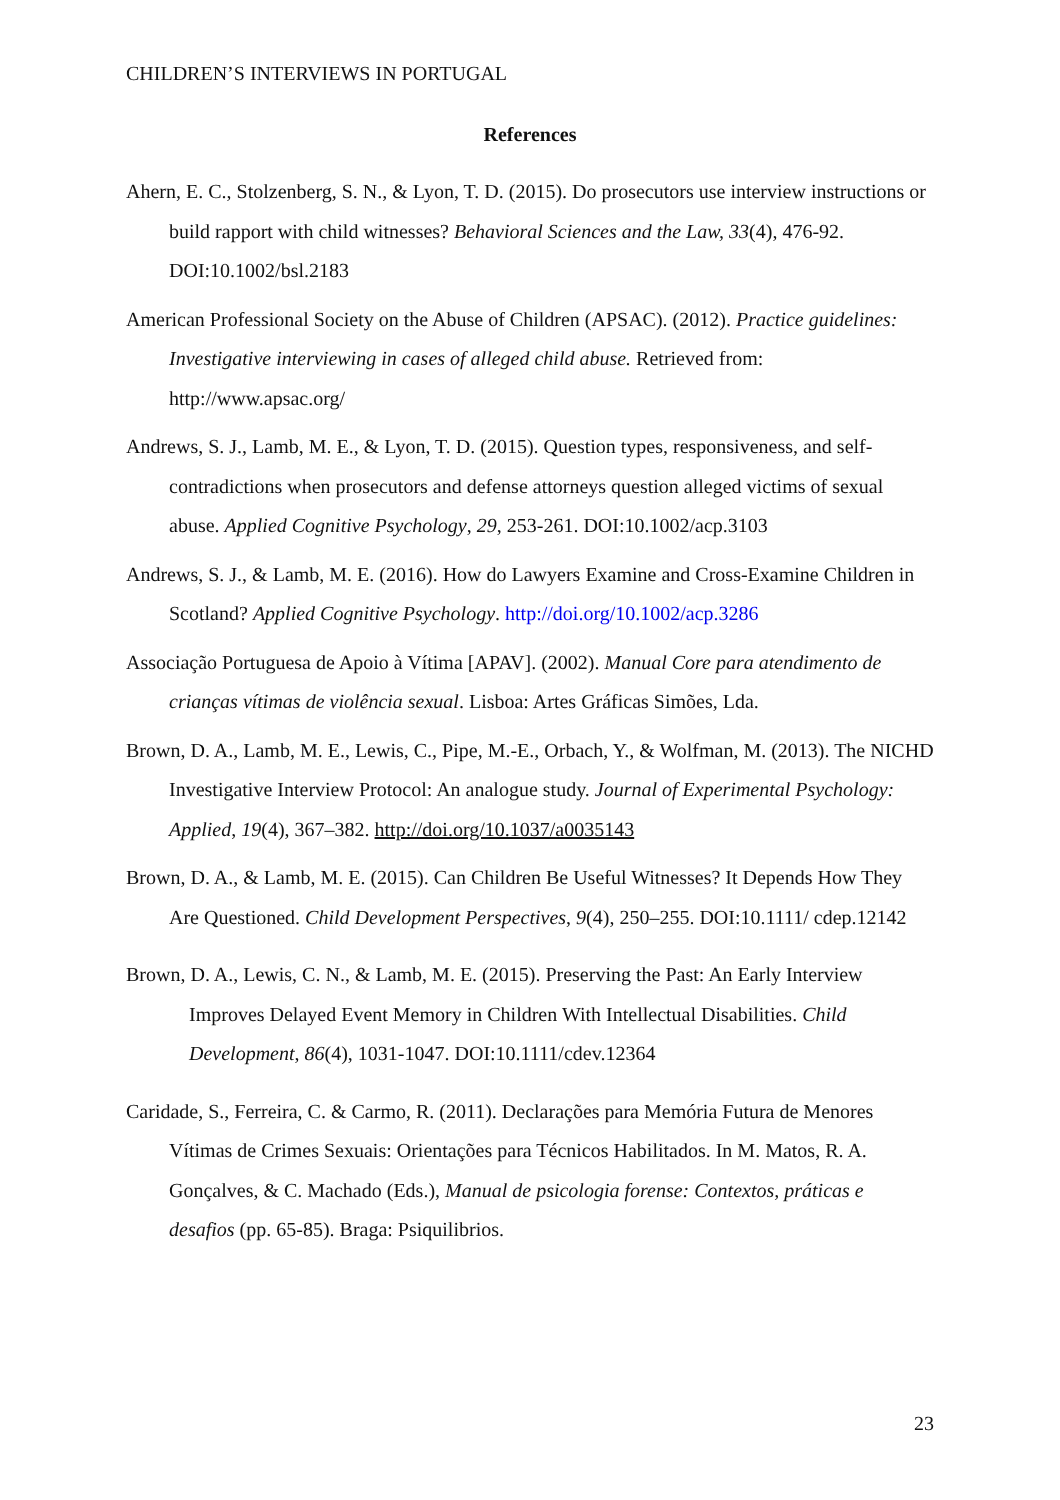CHILDREN’S INTERVIEWS IN PORTUGAL
References
Ahern, E. C., Stolzenberg, S. N., & Lyon, T. D. (2015). Do prosecutors use interview instructions or build rapport with child witnesses? Behavioral Sciences and the Law, 33(4), 476-92. DOI:10.1002/bsl.2183
American Professional Society on the Abuse of Children (APSAC). (2012). Practice guidelines: Investigative interviewing in cases of alleged child abuse. Retrieved from: http://www.apsac.org/
Andrews, S. J., Lamb, M. E., & Lyon, T. D. (2015). Question types, responsiveness, and self-contradictions when prosecutors and defense attorneys question alleged victims of sexual abuse. Applied Cognitive Psychology, 29, 253-261. DOI:10.1002/acp.3103
Andrews, S. J., & Lamb, M. E. (2016). How do Lawyers Examine and Cross-Examine Children in Scotland? Applied Cognitive Psychology. http://doi.org/10.1002/acp.3286
Associação Portuguesa de Apoio à Vítima [APAV]. (2002). Manual Core para atendimento de crianças vítimas de violência sexual. Lisboa: Artes Gráficas Simões, Lda.
Brown, D. A., Lamb, M. E., Lewis, C., Pipe, M.-E., Orbach, Y., & Wolfman, M. (2013). The NICHD Investigative Interview Protocol: An analogue study. Journal of Experimental Psychology: Applied, 19(4), 367–382. http://doi.org/10.1037/a0035143
Brown, D. A., & Lamb, M. E. (2015). Can Children Be Useful Witnesses? It Depends How They Are Questioned. Child Development Perspectives, 9(4), 250–255. DOI:10.1111/ cdep.12142
Brown, D. A., Lewis, C. N., & Lamb, M. E. (2015). Preserving the Past: An Early Interview Improves Delayed Event Memory in Children With Intellectual Disabilities. Child Development, 86(4), 1031-1047. DOI:10.1111/cdev.12364
Caridade, S., Ferreira, C. & Carmo, R. (2011). Declarações para Memória Futura de Menores Vítimas de Crimes Sexuais: Orientações para Técnicos Habilitados. In M. Matos, R. A. Gonçalves, & C. Machado (Eds.), Manual de psicologia forense: Contextos, práticas e desafios (pp. 65-85). Braga: Psiquilibrios.
23